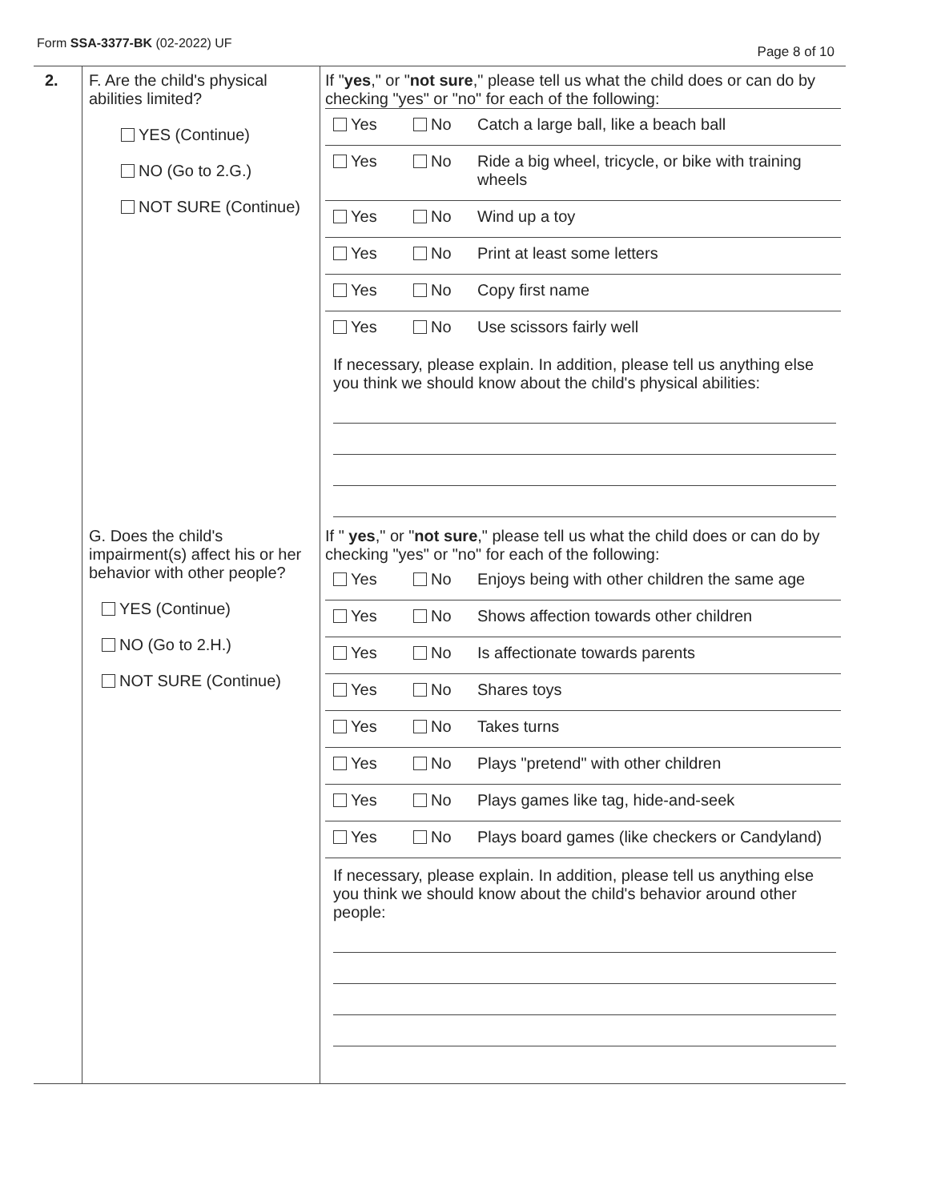Form SSA-3377-BK (02-2022) UF
Page 8 of 10
| 2. | F. Are the child's physical abilities limited? YES (Continue) NO (Go to 2.G.) NOT SURE (Continue) | If " yes ," or " not sure ," please tell us what the child does or can do by checking "yes" or "no" for each of the following: / Yes / No / Catch a large ball, like a beach ball / / Yes / No / Ride a big wheel, tricycle, or bike with training wheels / / Yes / No / Wind up a toy / / Yes / No / Print at least some letters / / Yes / No / Copy first name / / Yes / No / Use scissors fairly well / If necessary, please explain. In addition, please tell us anything else you think we should know about the child's physical abilities: |
| | G. Does the child's impairment(s) affect his or her behavior with other people? YES (Continue) NO (Go to 2.H.) NOT SURE (Continue) | If " yes ," or " not sure ," please tell us what the child does or can do by checking "yes" or "no" for each of the following: / Yes / No / Enjoys being with other children the same age / / Yes / No / Shows affection towards other children / / Yes / No / Is affectionate towards parents / / Yes / No / Shares toys / / Yes / No / Takes turns / / Yes / No / Plays "pretend" with other children / / Yes / No / Plays games like tag, hide-and-seek / / Yes / No / Plays board games (like checkers or Candyland) / If necessary, please explain. In addition, please tell us anything else you think we should know about the child's behavior around other people: |